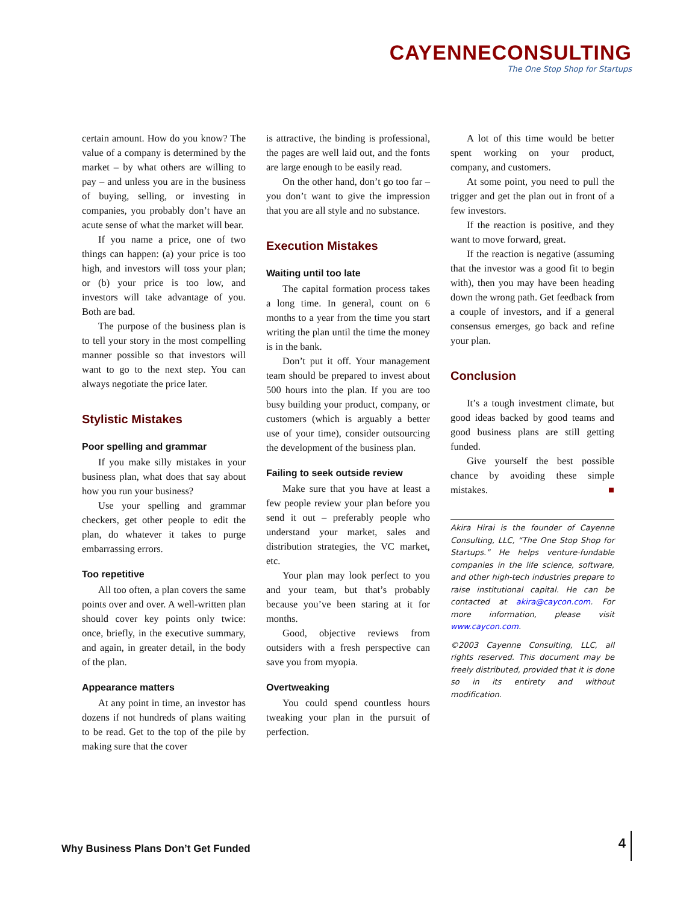CAYENNECONSULTING
The One Stop Shop for Startups
certain amount. How do you know? The value of a company is determined by the market – by what others are willing to pay – and unless you are in the business of buying, selling, or investing in companies, you probably don’t have an acute sense of what the market will bear.
If you name a price, one of two things can happen: (a) your price is too high, and investors will toss your plan; or (b) your price is too low, and investors will take advantage of you. Both are bad.
The purpose of the business plan is to tell your story in the most compelling manner possible so that investors will want to go to the next step. You can always negotiate the price later.
Stylistic Mistakes
Poor spelling and grammar
If you make silly mistakes in your business plan, what does that say about how you run your business?
Use your spelling and grammar checkers, get other people to edit the plan, do whatever it takes to purge embarrassing errors.
Too repetitive
All too often, a plan covers the same points over and over. A well-written plan should cover key points only twice: once, briefly, in the executive summary, and again, in greater detail, in the body of the plan.
Appearance matters
At any point in time, an investor has dozens if not hundreds of plans waiting to be read. Get to the top of the pile by making sure that the cover
is attractive, the binding is professional, the pages are well laid out, and the fonts are large enough to be easily read.
On the other hand, don’t go too far – you don’t want to give the impression that you are all style and no substance.
Execution Mistakes
Waiting until too late
The capital formation process takes a long time. In general, count on 6 months to a year from the time you start writing the plan until the time the money is in the bank.
Don’t put it off. Your management team should be prepared to invest about 500 hours into the plan. If you are too busy building your product, company, or customers (which is arguably a better use of your time), consider outsourcing the development of the business plan.
Failing to seek outside review
Make sure that you have at least a few people review your plan before you send it out – preferably people who understand your market, sales and distribution strategies, the VC market, etc.
Your plan may look perfect to you and your team, but that’s probably because you’ve been staring at it for months.
Good, objective reviews from outsiders with a fresh perspective can save you from myopia.
Overtweaking
You could spend countless hours tweaking your plan in the pursuit of perfection.
A lot of this time would be better spent working on your product, company, and customers.
At some point, you need to pull the trigger and get the plan out in front of a few investors.
If the reaction is positive, and they want to move forward, great.
If the reaction is negative (assuming that the investor was a good fit to begin with), then you may have been heading down the wrong path. Get feedback from a couple of investors, and if a general consensus emerges, go back and refine your plan.
Conclusion
It’s a tough investment climate, but good ideas backed by good teams and good business plans are still getting funded.
Give yourself the best possible chance by avoiding these simple mistakes. ■
Akira Hirai is the founder of Cayenne Consulting, LLC, “The One Stop Shop for Startups.” He helps venture-fundable companies in the life science, software, and other high-tech industries prepare to raise institutional capital. He can be contacted at akira@caycon.com. For more information, please visit www.caycon.com.
©2003 Cayenne Consulting, LLC, all rights reserved. This document may be freely distributed, provided that it is done so in its entirety and without modification.
Why Business Plans Don’t Get Funded
4